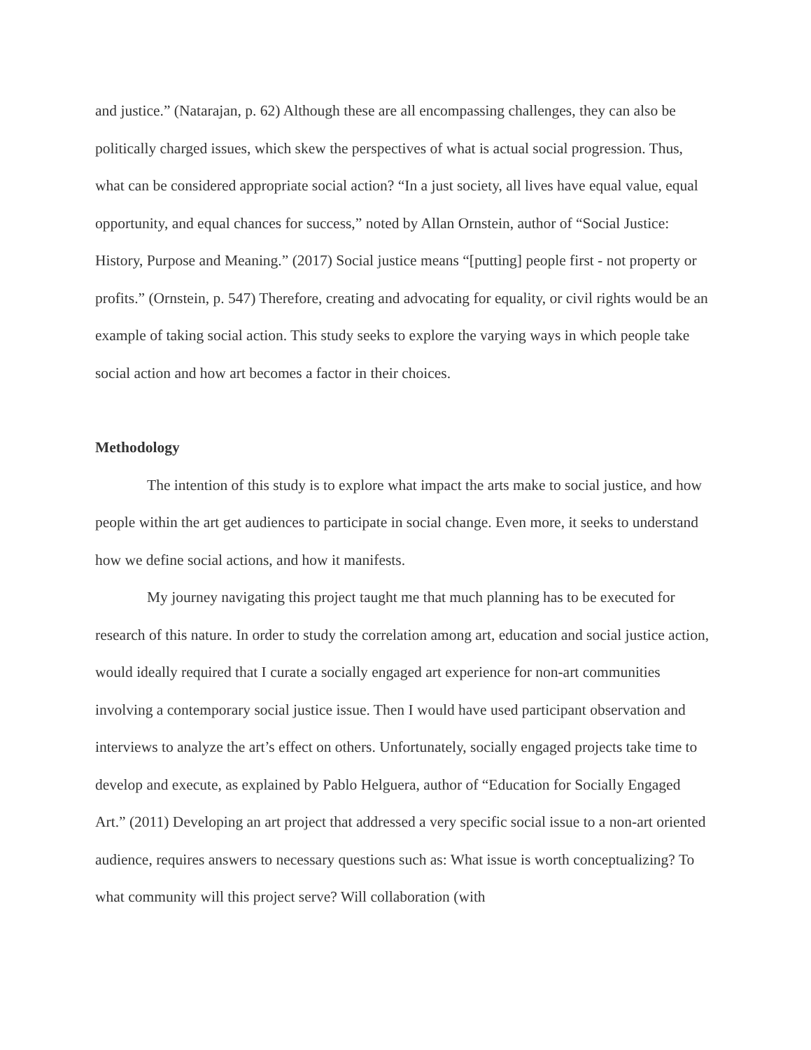and justice.” (Natarajan, p. 62) Although these are all encompassing challenges, they can also be politically charged issues, which skew the perspectives of what is actual social progression. Thus, what can be considered appropriate social action? “In a just society, all lives have equal value, equal opportunity, and equal chances for success,” noted by Allan Ornstein, author of “Social Justice: History, Purpose and Meaning.” (2017) Social justice means “[putting] people first - not property or profits.” (Ornstein, p. 547) Therefore, creating and advocating for equality, or civil rights would be an example of taking social action. This study seeks to explore the varying ways in which people take social action and how art becomes a factor in their choices.
Methodology
The intention of this study is to explore what impact the arts make to social justice, and how people within the art get audiences to participate in social change. Even more, it seeks to understand how we define social actions, and how it manifests.
My journey navigating this project taught me that much planning has to be executed for research of this nature. In order to study the correlation among art, education and social justice action, would ideally required that I curate a socially engaged art experience for non-art communities involving a contemporary social justice issue. Then I would have used participant observation and interviews to analyze the art’s effect on others. Unfortunately, socially engaged projects take time to develop and execute, as explained by Pablo Helguera, author of “Education for Socially Engaged Art.” (2011) Developing an art project that addressed a very specific social issue to a non-art oriented audience, requires answers to necessary questions such as: What issue is worth conceptualizing? To what community will this project serve? Will collaboration (with